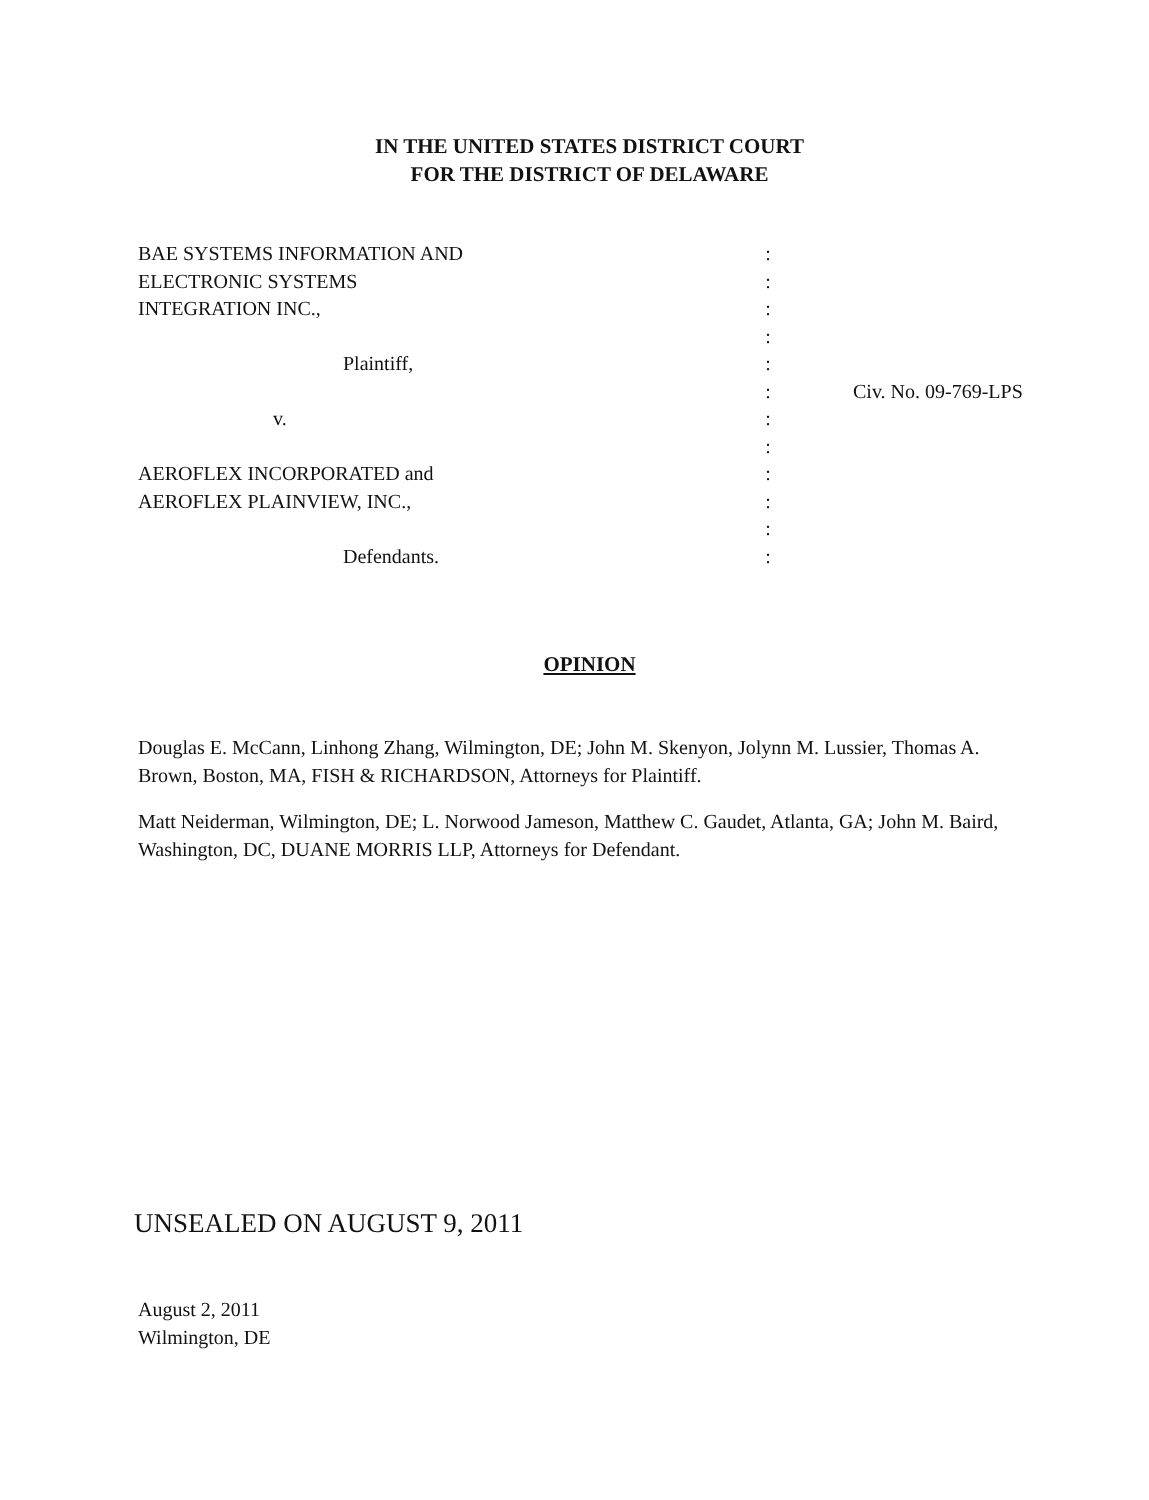IN THE UNITED STATES DISTRICT COURT
FOR THE DISTRICT OF DELAWARE
| BAE SYSTEMS INFORMATION AND | : | |
| ELECTRONIC SYSTEMS | : | |
| INTEGRATION INC., | : | |
| | : | |
| Plaintiff, | : | |
| | : | Civ. No. 09-769-LPS |
| v. | : | |
| | : | |
| AEROFLEX INCORPORATED and | : | |
| AEROFLEX PLAINVIEW, INC., | : | |
| | : | |
| Defendants. | : | |
OPINION
Douglas E. McCann, Linhong Zhang, Wilmington, DE; John M. Skenyon, Jolynn M. Lussier, Thomas A. Brown, Boston, MA, FISH & RICHARDSON, Attorneys for Plaintiff.
Matt Neiderman, Wilmington, DE; L. Norwood Jameson, Matthew C. Gaudet, Atlanta, GA; John M. Baird, Washington, DC, DUANE MORRIS LLP, Attorneys for Defendant.
UNSEALED ON AUGUST 9, 2011
August 2, 2011
Wilmington, DE